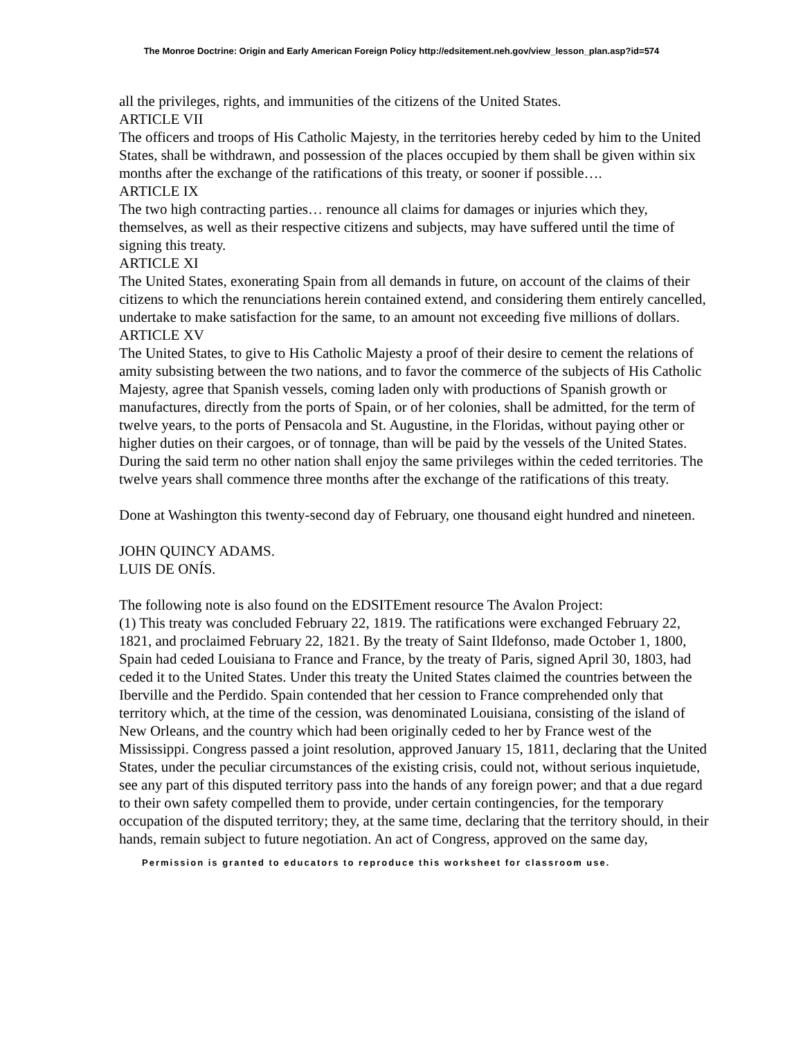The Monroe Doctrine: Origin and Early American Foreign Policy http://edsitement.neh.gov/view_lesson_plan.asp?id=574
all the privileges, rights, and immunities of the citizens of the United States.
ARTICLE VII
The officers and troops of His Catholic Majesty, in the territories hereby ceded by him to the United States, shall be withdrawn, and possession of the places occupied by them shall be given within six months after the exchange of the ratifications of this treaty, or sooner if possible….
ARTICLE IX
The two high contracting parties… renounce all claims for damages or injuries which they, themselves, as well as their respective citizens and subjects, may have suffered until the time of signing this treaty.
ARTICLE XI
The United States, exonerating Spain from all demands in future, on account of the claims of their citizens to which the renunciations herein contained extend, and considering them entirely cancelled, undertake to make satisfaction for the same, to an amount not exceeding five millions of dollars.
ARTICLE XV
The United States, to give to His Catholic Majesty a proof of their desire to cement the relations of amity subsisting between the two nations, and to favor the commerce of the subjects of His Catholic Majesty, agree that Spanish vessels, coming laden only with productions of Spanish growth or manufactures, directly from the ports of Spain, or of her colonies, shall be admitted, for the term of twelve years, to the ports of Pensacola and St. Augustine, in the Floridas, without paying other or higher duties on their cargoes, or of tonnage, than will be paid by the vessels of the United States. During the said term no other nation shall enjoy the same privileges within the ceded territories. The twelve years shall commence three months after the exchange of the ratifications of this treaty.
Done at Washington this twenty-second day of February, one thousand eight hundred and nineteen.
JOHN QUINCY ADAMS.
LUIS DE ONÍS.
The following note is also found on the EDSITEment resource The Avalon Project:
(1) This treaty was concluded February 22, 1819. The ratifications were exchanged February 22, 1821, and proclaimed February 22, 1821. By the treaty of Saint Ildefonso, made October 1, 1800, Spain had ceded Louisiana to France and France, by the treaty of Paris, signed April 30, 1803, had ceded it to the United States. Under this treaty the United States claimed the countries between the Iberville and the Perdido. Spain contended that her cession to France comprehended only that territory which, at the time of the cession, was denominated Louisiana, consisting of the island of New Orleans, and the country which had been originally ceded to her by France west of the Mississippi. Congress passed a joint resolution, approved January 15, 1811, declaring that the United States, under the peculiar circumstances of the existing crisis, could not, without serious inquietude, see any part of this disputed territory pass into the hands of any foreign power; and that a due regard to their own safety compelled them to provide, under certain contingencies, for the temporary occupation of the disputed territory; they, at the same time, declaring that the territory should, in their hands, remain subject to future negotiation. An act of Congress, approved on the same day,
Permission is granted to educators to reproduce this worksheet for classroom use.